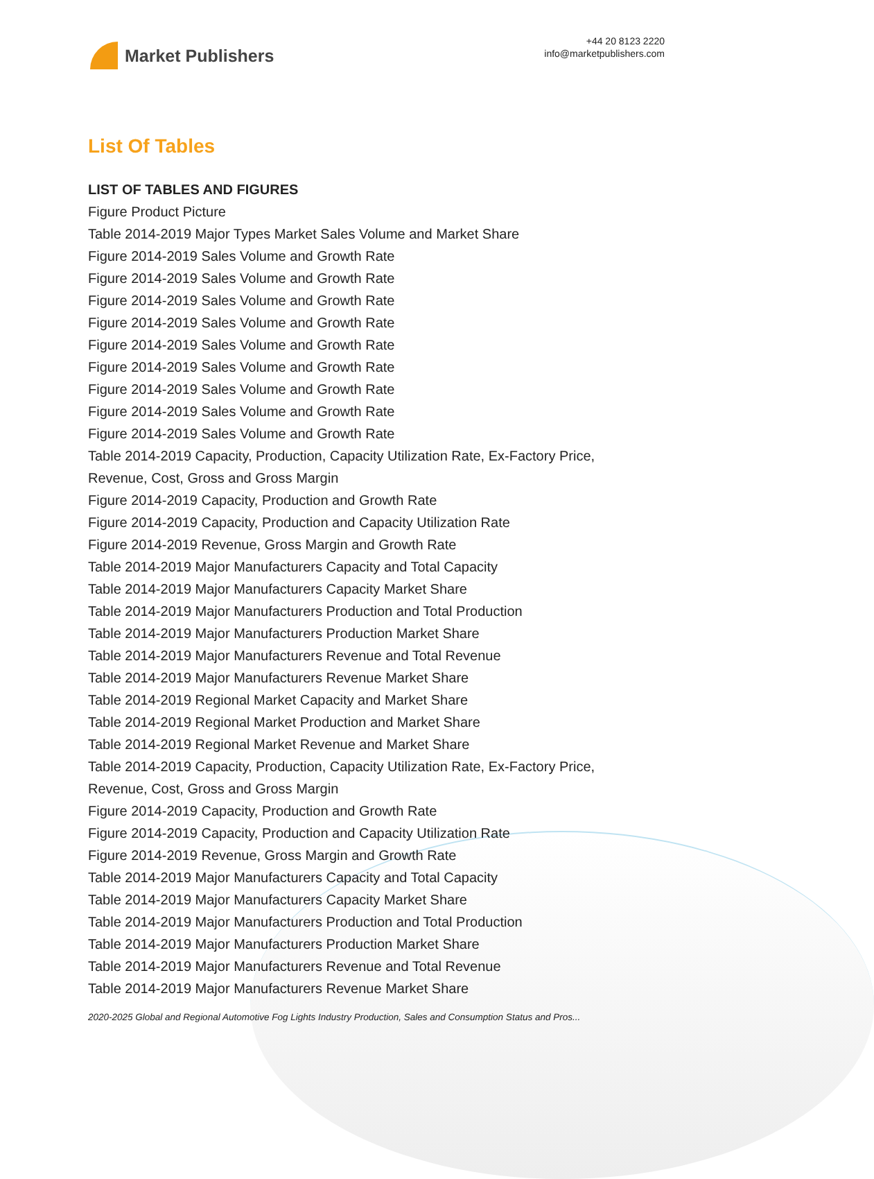Market Publishers
+44 20 8123 2220
info@marketpublishers.com
List Of Tables
LIST OF TABLES AND FIGURES
Figure Product Picture
Table 2014-2019 Major Types Market Sales Volume and Market Share
Figure 2014-2019 Sales Volume and Growth Rate
Figure 2014-2019 Sales Volume and Growth Rate
Figure 2014-2019 Sales Volume and Growth Rate
Figure 2014-2019 Sales Volume and Growth Rate
Figure 2014-2019 Sales Volume and Growth Rate
Figure 2014-2019 Sales Volume and Growth Rate
Figure 2014-2019 Sales Volume and Growth Rate
Figure 2014-2019 Sales Volume and Growth Rate
Figure 2014-2019 Sales Volume and Growth Rate
Table 2014-2019 Capacity, Production, Capacity Utilization Rate, Ex-Factory Price, Revenue, Cost, Gross and Gross Margin
Figure 2014-2019 Capacity, Production and Growth Rate
Figure 2014-2019 Capacity, Production and Capacity Utilization Rate
Figure 2014-2019 Revenue, Gross Margin and Growth Rate
Table 2014-2019 Major Manufacturers Capacity and Total Capacity
Table 2014-2019 Major Manufacturers Capacity Market Share
Table 2014-2019 Major Manufacturers Production and Total Production
Table 2014-2019 Major Manufacturers Production Market Share
Table 2014-2019 Major Manufacturers Revenue and Total Revenue
Table 2014-2019 Major Manufacturers Revenue Market Share
Table 2014-2019 Regional Market Capacity and Market Share
Table 2014-2019 Regional Market Production and Market Share
Table 2014-2019 Regional Market Revenue and Market Share
Table 2014-2019 Capacity, Production, Capacity Utilization Rate, Ex-Factory Price, Revenue, Cost, Gross and Gross Margin
Figure 2014-2019 Capacity, Production and Growth Rate
Figure 2014-2019 Capacity, Production and Capacity Utilization Rate
Figure 2014-2019 Revenue, Gross Margin and Growth Rate
Table 2014-2019 Major Manufacturers Capacity and Total Capacity
Table 2014-2019 Major Manufacturers Capacity Market Share
Table 2014-2019 Major Manufacturers Production and Total Production
Table 2014-2019 Major Manufacturers Production Market Share
Table 2014-2019 Major Manufacturers Revenue and Total Revenue
Table 2014-2019 Major Manufacturers Revenue Market Share
2020-2025 Global and Regional Automotive Fog Lights Industry Production, Sales and Consumption Status and Pros...